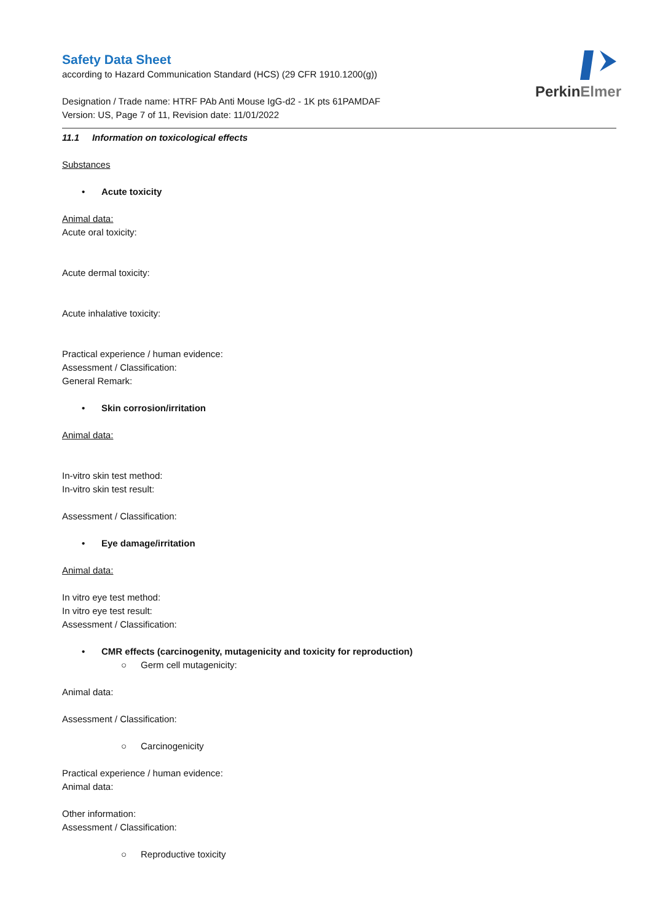PerkinElmer
Safety Data Sheet
according to Hazard Communication Standard (HCS) (29 CFR 1910.1200(g))
Designation / Trade name: HTRF PAb Anti Mouse IgG-d2 - 1K pts 61PAMDAF
Version: US, Page 7 of 11, Revision date: 11/01/2022
11.1 Information on toxicological effects
Substances
• Acute toxicity
Animal data:
Acute oral toxicity:
Acute dermal toxicity:
Acute inhalative toxicity:
Practical experience / human evidence:
Assessment / Classification:
General Remark:
• Skin corrosion/irritation
Animal data:
In-vitro skin test method:
In-vitro skin test result:
Assessment / Classification:
• Eye damage/irritation
Animal data:
In vitro eye test method:
In vitro eye test result:
Assessment / Classification:
• CMR effects (carcinogenity, mutagenicity and toxicity for reproduction)
○ Germ cell mutagenicity:
Animal data:
Assessment / Classification:
○ Carcinogenicity
Practical experience / human evidence:
Animal data:
Other information:
Assessment / Classification:
○ Reproductive toxicity